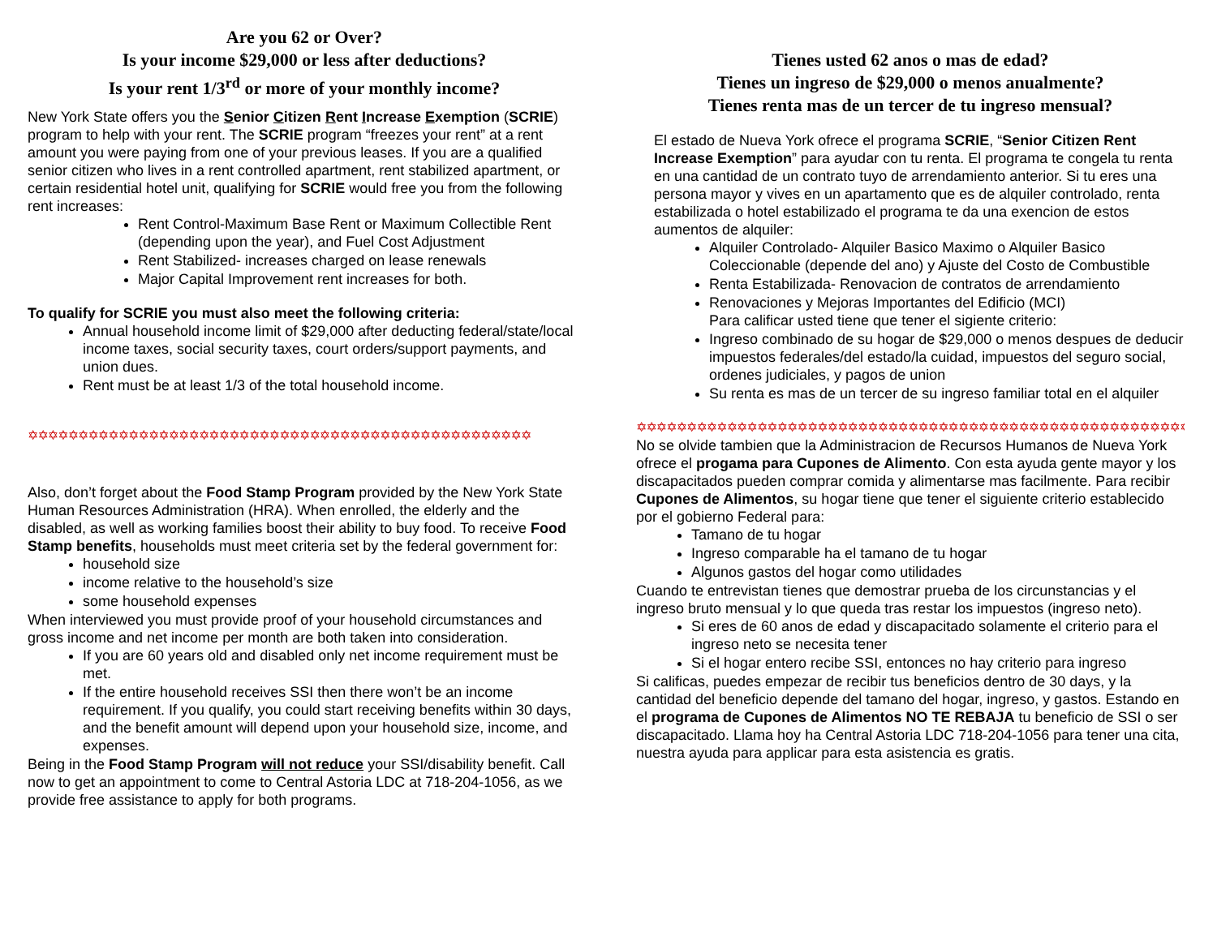Are you 62 or Over?
Is your income $29,000 or less after deductions?
Is your rent 1/3<sup>rd</sup> or more of your monthly income?
New York State offers you the Senior Citizen Rent Increase Exemption (SCRIE) program to help with your rent. The SCRIE program “freezes your rent” at a rent amount you were paying from one of your previous leases. If you are a qualified senior citizen who lives in a rent controlled apartment, rent stabilized apartment, or certain residential hotel unit, qualifying for SCRIE would free you from the following rent increases:
Rent Control-Maximum Base Rent or Maximum Collectible Rent (depending upon the year), and Fuel Cost Adjustment
Rent Stabilized- increases charged on lease renewals
Major Capital Improvement rent increases for both.
To qualify for SCRIE you must also meet the following criteria:
Annual household income limit of $29,000 after deducting federal/state/local income taxes, social security taxes, court orders/support payments, and union dues.
Rent must be at least 1/3 of the total household income.
✡✡✡✡✡✡✡✡✡✡✡✡✡✡✡✡✡✡✡✡✡✡✡✡✡✡✡✡✡✡✡✡✡✡✡✡✡✡✡✡✡✡✡✡✡✡✡✡✡✡
Also, don’t forget about the Food Stamp Program provided by the New York State Human Resources Administration (HRA). When enrolled, the elderly and the disabled, as well as working families boost their ability to buy food. To receive Food Stamp benefits, households must meet criteria set by the federal government for:
household size
income relative to the household’s size
some household expenses
When interviewed you must provide proof of your household circumstances and gross income and net income per month are both taken into consideration.
If you are 60 years old and disabled only net income requirement must be met.
If the entire household receives SSI then there won’t be an income requirement. If you qualify, you could start receiving benefits within 30 days, and the benefit amount will depend upon your household size, income, and expenses.
Being in the Food Stamp Program will not reduce your SSI/disability benefit. Call now to get an appointment to come to Central Astoria LDC at 718-204-1056, as we provide free assistance to apply for both programs.
Tienes usted 62 anos o mas de edad?
Tienes un ingreso de $29,000 o menos anualmente?
Tienes renta mas de un tercer de tu ingreso mensual?
El estado de Nueva York ofrece el programa SCRIE, “Senior Citizen Rent Increase Exemption” para ayudar con tu renta. El programa te congela tu renta en una cantidad de un contrato tuyo de arrendamiento anterior. Si tu eres una persona mayor y vives en un apartamento que es de alquiler controlado, renta estabilizada o hotel estabilizado el programa te da una exencion de estos aumentos de alquiler:
Alquiler Controlado- Alquiler Basico Maximo o Alquiler Basico Coleccionable (depende del ano) y Ajuste del Costo de Combustible
Renta Estabilizada- Renovacion de contratos de arrendamiento
Renovaciones y Mejoras Importantes del Edificio (MCI)
Para calificar usted tiene que tener el sigiente criterio:
Ingreso combinado de su hogar de $29,000 o menos despues de deducir impuestos federales/del estado/la cuidad, impuestos del seguro social, ordenes judiciales, y pagos de union
Su renta es mas de un tercer de su ingreso familiar total en el alquiler
✡✡✡✡✡✡✡✡✡✡✡✡✡✡✡✡✡✡✡✡✡✡✡✡✡✡✡✡✡✡✡✡✡✡✡✡✡✡✡✡✡✡✡✡✡✡✡✡✡✡✡✡✡✡✡
No se olvide tambien que la Administracion de Recursos Humanos de Nueva York ofrece el progama para Cupones de Alimento. Con esta ayuda gente mayor y los discapacitados pueden comprar comida y alimentarse mas facilmente. Para recibir Cupones de Alimentos, su hogar tiene que tener el siguiente criterio establecido por el gobierno Federal para:
Tamano de tu hogar
Ingreso comparable ha el tamano de tu hogar
Algunos gastos del hogar como utilidades
Cuando te entrevistan tienes que demostrar prueba de los circunstancias y el ingreso bruto mensual y lo que queda tras restar los impuestos (ingreso neto).
Si eres de 60 anos de edad y discapacitado solamente el criterio para el ingreso neto se necesita tener
Si el hogar entero recibe SSI, entonces no hay criterio para ingreso
Si calificas, puedes empezar de recibir tus beneficios dentro de 30 days, y la cantidad del beneficio depende del tamano del hogar, ingreso, y gastos. Estando en el programa de Cupones de Alimentos NO TE REBAJA tu beneficio de SSI o ser discapacitado. Llama hoy ha Central Astoria LDC 718-204-1056 para tener una cita, nuestra ayuda para applicar para esta asistencia es gratis.